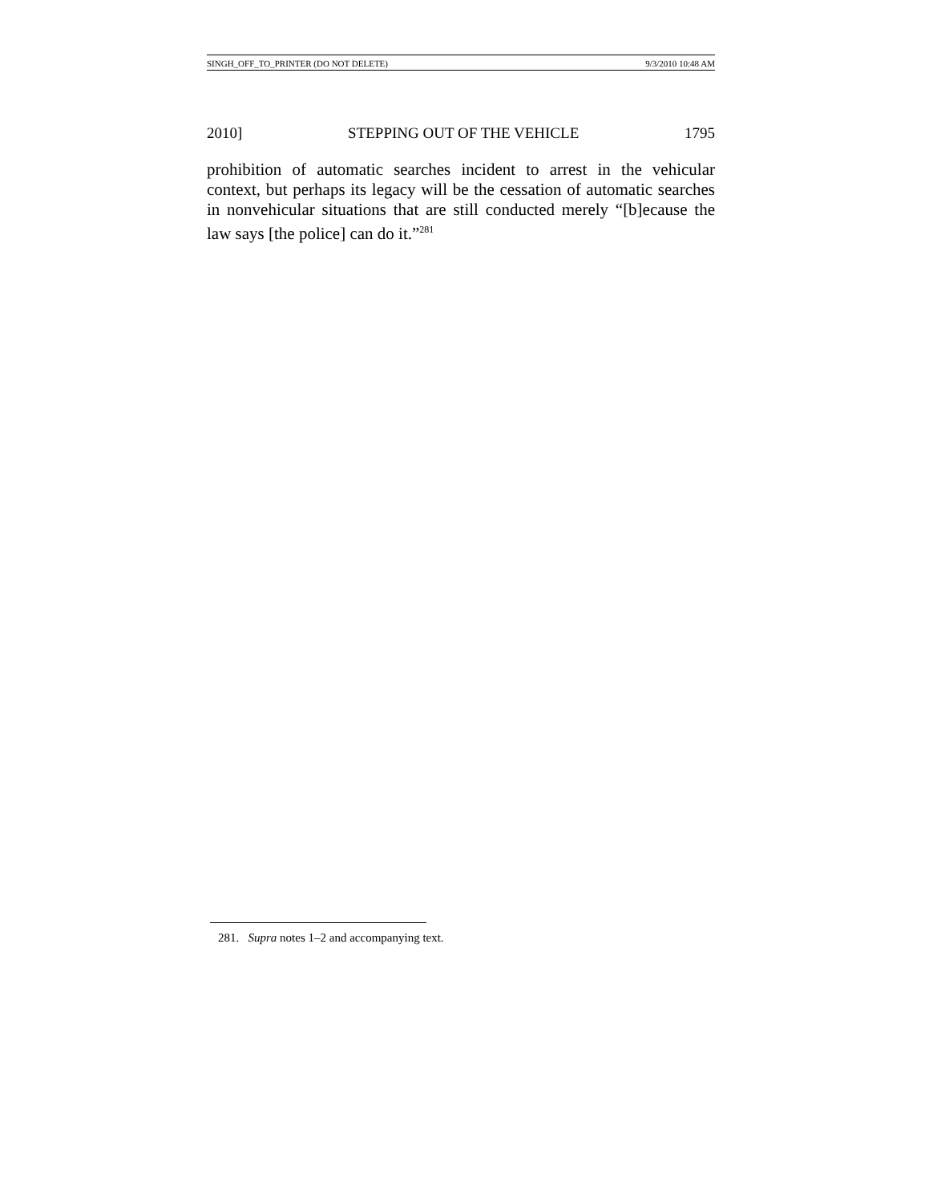SINGH_OFF_TO_PRINTER (DO NOT DELETE) 9/3/2010 10:48 AM
2010] STEPPING OUT OF THE VEHICLE 1795
prohibition of automatic searches incident to arrest in the vehicular context, but perhaps its legacy will be the cessation of automatic searches in nonvehicular situations that are still conducted merely “[b]ecause the law says [the police] can do it.”<sup>281</sup>
281. Supra notes 1–2 and accompanying text.